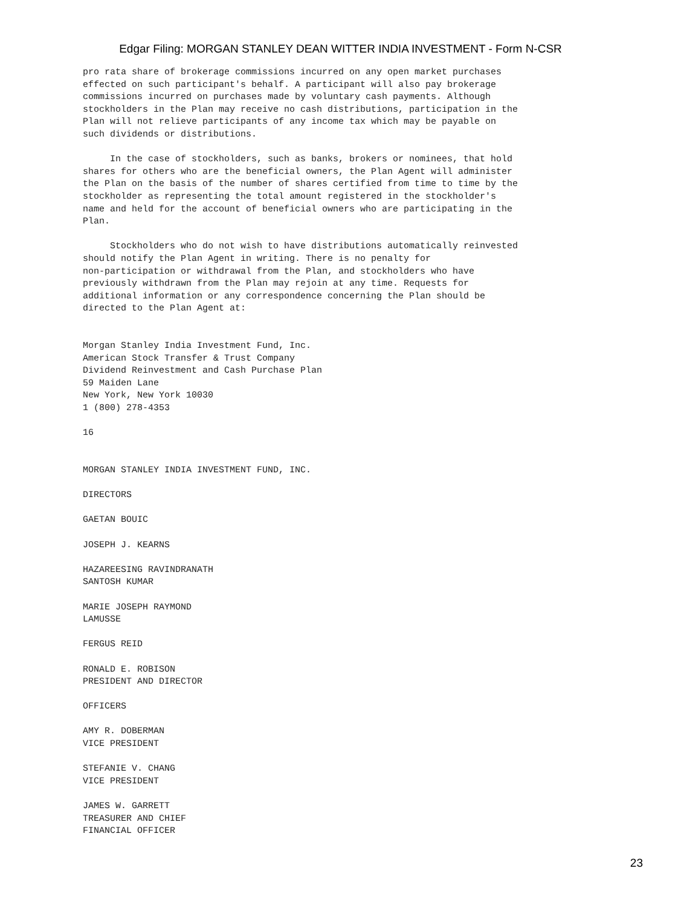Edgar Filing: MORGAN STANLEY DEAN WITTER INDIA INVESTMENT - Form N-CSR
pro rata share of brokerage commissions incurred on any open market purchases
effected on such participant's behalf. A participant will also pay brokerage
commissions incurred on purchases made by voluntary cash payments. Although
stockholders in the Plan may receive no cash distributions, participation in the
Plan will not relieve participants of any income tax which may be payable on
such dividends or distributions.

     In the case of stockholders, such as banks, brokers or nominees, that hold
shares for others who are the beneficial owners, the Plan Agent will administer
the Plan on the basis of the number of shares certified from time to time by the
stockholder as representing the total amount registered in the stockholder's
name and held for the account of beneficial owners who are participating in the
Plan.

     Stockholders who do not wish to have distributions automatically reinvested
should notify the Plan Agent in writing. There is no penalty for
non-participation or withdrawal from the Plan, and stockholders who have
previously withdrawn from the Plan may rejoin at any time. Requests for
additional information or any correspondence concerning the Plan should be
directed to the Plan Agent at:


Morgan Stanley India Investment Fund, Inc.
American Stock Transfer & Trust Company
Dividend Reinvestment and Cash Purchase Plan
59 Maiden Lane
New York, New York 10030
1 (800) 278-4353

16


MORGAN STANLEY INDIA INVESTMENT FUND, INC.

DIRECTORS

GAETAN BOUIC

JOSEPH J. KEARNS

HAZAREESING RAVINDRANATH
SANTOSH KUMAR

MARIE JOSEPH RAYMOND
LAMUSSE

FERGUS REID

RONALD E. ROBISON
PRESIDENT AND DIRECTOR

OFFICERS

AMY R. DOBERMAN
VICE PRESIDENT

STEFANIE V. CHANG
VICE PRESIDENT

JAMES W. GARRETT
TREASURER AND CHIEF
FINANCIAL OFFICER
23